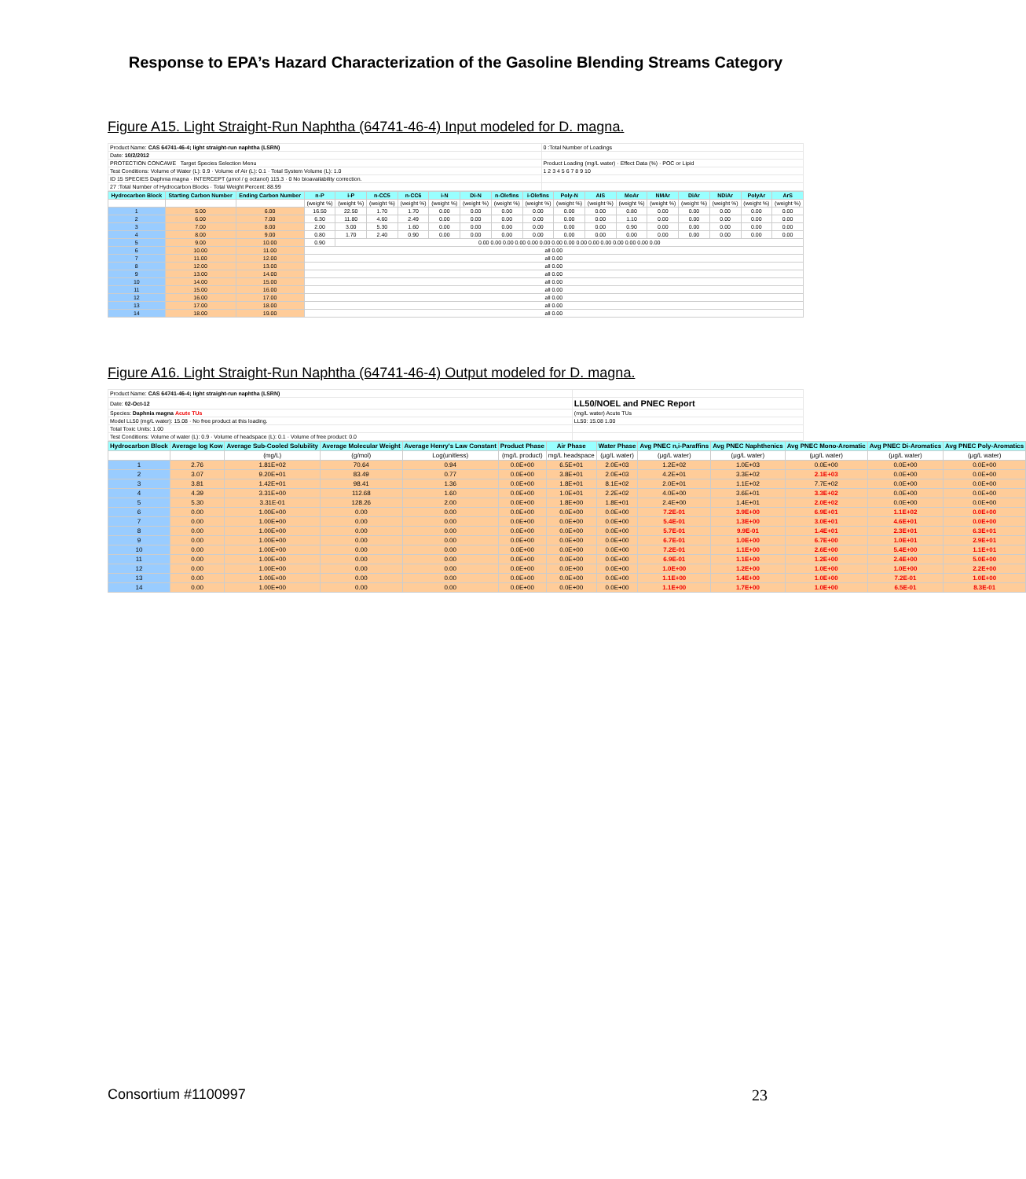Response to EPA’s Hazard Characterization of the Gasoline Blending Streams Category
Figure A15. Light Straight-Run Naphtha (64741-46-4) Input modeled for D. magna.
| Product Name: CAS 64741-46-4; light straight-run naphtha (LSRN) | 0 :Total Number of Loadings |
| Date: 10/2/2012 | |
| PROTECTION CONCAWE Target Species Selection Menu | Product Loading (mg/L water) · Effect Data (%) · POC or Lipid |
| Test Conditions: Volume of Water (L): 0.9 · Volume of Air (L): 0.1 · Total System Volume (L): 1.0 | 1 2 3 4 5 6 7 8 9 10 |
| ID 15 SPECIES Daphnia magna · INTERCEPT (μmol / g octanol) 115.3 · 0 No bioavailability correction. | |
| 27 :Total Number of Hydrocarbon Blocks · Total Weight Percent: 88.99 | |
| Hydrocarbon Block | Starting Carbon Number | Ending Carbon Number | n-P | i-P | n-CC5 | n-CC6 | i-N | Di-N | n-Olefins | i-Olefins | Poly-N | AIS | MoAr | NMAr | DiAr | NDiAr | PolyAr | ArS |
| --- | --- | --- | --- | --- | --- | --- | --- | --- | --- | --- | --- | --- | --- | --- | --- | --- | --- | --- |
| | | | (weight %) | (weight %) | (weight %) | (weight %) | (weight %) | (weight %) | (weight %) | (weight %) | (weight %) | (weight %) | (weight %) | (weight %) | (weight %) | (weight %) | (weight %) | (weight %) |
| 1 | 5.00 | 6.00 | 16.50 | 22.50 | 1.70 | 1.70 | 0.00 | 0.00 | 0.00 | 0.00 | 0.00 | 0.00 | 0.80 | 0.00 | 0.00 | 0.00 | 0.00 | 0.00 |
| 2 | 6.00 | 7.00 | 6.30 | 11.80 | 4.60 | 2.49 | 0.00 | 0.00 | 0.00 | 0.00 | 0.00 | 0.00 | 1.10 | 0.00 | 0.00 | 0.00 | 0.00 | 0.00 |
| 3 | 7.00 | 8.00 | 2.00 | 3.00 | 5.30 | 1.60 | 0.00 | 0.00 | 0.00 | 0.00 | 0.00 | 0.00 | 0.90 | 0.00 | 0.00 | 0.00 | 0.00 | 0.00 |
| 4 | 8.00 | 9.00 | 0.80 | 1.70 | 2.40 | 0.90 | 0.00 | 0.00 | 0.00 | 0.00 | 0.00 | 0.00 | 0.00 | 0.00 | 0.00 | 0.00 | 0.00 | 0.00 |
| 5 | 9.00 | 10.00 | 0.90 | 0.00 0.00 0.00 0.00 0.00 0.00 0.00 0.00 0.00 0.00 0.00 0.00 0.00 0.00 0.00 | | | | | | | | | | | | | | |
| 6 | 10.00 | 11.00 | all 0.00 | | | | | | | | | | | | | | | |
| 7 | 11.00 | 12.00 | all 0.00 | | | | | | | | | | | | | | | |
| 8 | 12.00 | 13.00 | all 0.00 | | | | | | | | | | | | | | | |
| 9 | 13.00 | 14.00 | all 0.00 | | | | | | | | | | | | | | | |
| 10 | 14.00 | 15.00 | all 0.00 | | | | | | | | | | | | | | | |
| 11 | 15.00 | 16.00 | all 0.00 | | | | | | | | | | | | | | | |
| 12 | 16.00 | 17.00 | all 0.00 | | | | | | | | | | | | | | | |
| 13 | 17.00 | 18.00 | all 0.00 | | | | | | | | | | | | | | | |
| 14 | 18.00 | 19.00 | all 0.00 | | | | | | | | | | | | | | | |
Figure A16. Light Straight-Run Naphtha (64741-46-4) Output modeled for D. magna.
| Product Name: CAS 64741-46-4; light straight-run naphtha (LSRN) | |
| Date: 02-Oct-12 | LL50/NOEL and PNEC Report |
| Species: Daphnia magna Acute TUs | (mg/L water) Acute TUs |
| Model LL50 (mg/L water): 15.08 · No free product at this loading. | LL50: 15.08 1.00 |
| Total Toxic Units: 1.00 | |
| Test Conditions: Volume of water (L): 0.9 · Volume of headspace (L): 0.1 · Volume of free product: 0.0 | |
| Hydrocarbon Block | Average log Kow | Average Sub-Cooled Solubility | Average Molecular Weight | Average Henry's Law Constant | Product Phase | Air Phase | Water Phase | Avg PNEC n,i-Paraffins | Avg PNEC Naphthenics | Avg PNEC Mono-Aromatic | Avg PNEC Di-Aromatics | Avg PNEC Poly-Aromatics |
| --- | --- | --- | --- | --- | --- | --- | --- | --- | --- | --- | --- | --- |
| | | (mg/L) | (g/mol) | Log(unitless) | (mg/L product) | mg/L headspace | (μg/L water) | (μg/L water) | (μg/L water) | (μg/L water) | (μg/L water) | (μg/L water) |
| 1 | 2.76 | 1.81E+02 | 70.64 | 0.94 | 0.0E+00 | 6.5E+01 | 2.0E+03 | 1.2E+02 | 1.0E+03 | 0.0E+00 | 0.0E+00 | 0.0E+00 |
| 2 | 3.07 | 9.20E+01 | 83.49 | 0.77 | 0.0E+00 | 3.8E+01 | 2.0E+03 | 4.2E+01 | 3.3E+02 | 2.1E+03 | 0.0E+00 | 0.0E+00 |
| 3 | 3.81 | 1.42E+01 | 98.41 | 1.36 | 0.0E+00 | 1.8E+01 | 8.1E+02 | 2.0E+01 | 1.1E+02 | 7.7E+02 | 0.0E+00 | 0.0E+00 |
| 4 | 4.39 | 3.31E+00 | 112.68 | 1.60 | 0.0E+00 | 1.0E+01 | 2.2E+02 | 4.0E+00 | 3.6E+01 | 3.3E+02 | 0.0E+00 | 0.0E+00 |
| 5 | 5.30 | 3.31E-01 | 128.26 | 2.00 | 0.0E+00 | 1.8E+00 | 1.8E+01 | 2.4E+00 | 1.4E+01 | 2.0E+02 | 0.0E+00 | 0.0E+00 |
| 6 | 0.00 | 1.00E+00 | 0.00 | 0.00 | 0.0E+00 | 0.0E+00 | 0.0E+00 | 7.2E-01 | 3.9E+00 | 6.9E+01 | 1.1E+02 | 0.0E+00 |
| 7 | 0.00 | 1.00E+00 | 0.00 | 0.00 | 0.0E+00 | 0.0E+00 | 0.0E+00 | 5.4E-01 | 1.3E+00 | 3.0E+01 | 4.6E+01 | 0.0E+00 |
| 8 | 0.00 | 1.00E+00 | 0.00 | 0.00 | 0.0E+00 | 0.0E+00 | 0.0E+00 | 5.7E-01 | 9.9E-01 | 1.4E+01 | 2.3E+01 | 6.3E+01 |
| 9 | 0.00 | 1.00E+00 | 0.00 | 0.00 | 0.0E+00 | 0.0E+00 | 0.0E+00 | 6.7E-01 | 1.0E+00 | 6.7E+00 | 1.0E+01 | 2.9E+01 |
| 10 | 0.00 | 1.00E+00 | 0.00 | 0.00 | 0.0E+00 | 0.0E+00 | 0.0E+00 | 7.2E-01 | 1.1E+00 | 2.6E+00 | 5.4E+00 | 1.1E+01 |
| 11 | 0.00 | 1.00E+00 | 0.00 | 0.00 | 0.0E+00 | 0.0E+00 | 0.0E+00 | 6.9E-01 | 1.1E+00 | 1.2E+00 | 2.4E+00 | 5.0E+00 |
| 12 | 0.00 | 1.00E+00 | 0.00 | 0.00 | 0.0E+00 | 0.0E+00 | 0.0E+00 | 1.0E+00 | 1.2E+00 | 1.0E+00 | 1.0E+00 | 2.2E+00 |
| 13 | 0.00 | 1.00E+00 | 0.00 | 0.00 | 0.0E+00 | 0.0E+00 | 0.0E+00 | 1.1E+00 | 1.4E+00 | 1.0E+00 | 7.2E-01 | 1.0E+00 |
| 14 | 0.00 | 1.00E+00 | 0.00 | 0.00 | 0.0E+00 | 0.0E+00 | 0.0E+00 | 1.1E+00 | 1.7E+00 | 1.0E+00 | 6.5E-01 | 8.3E-01 |
Consortium #1100997 23